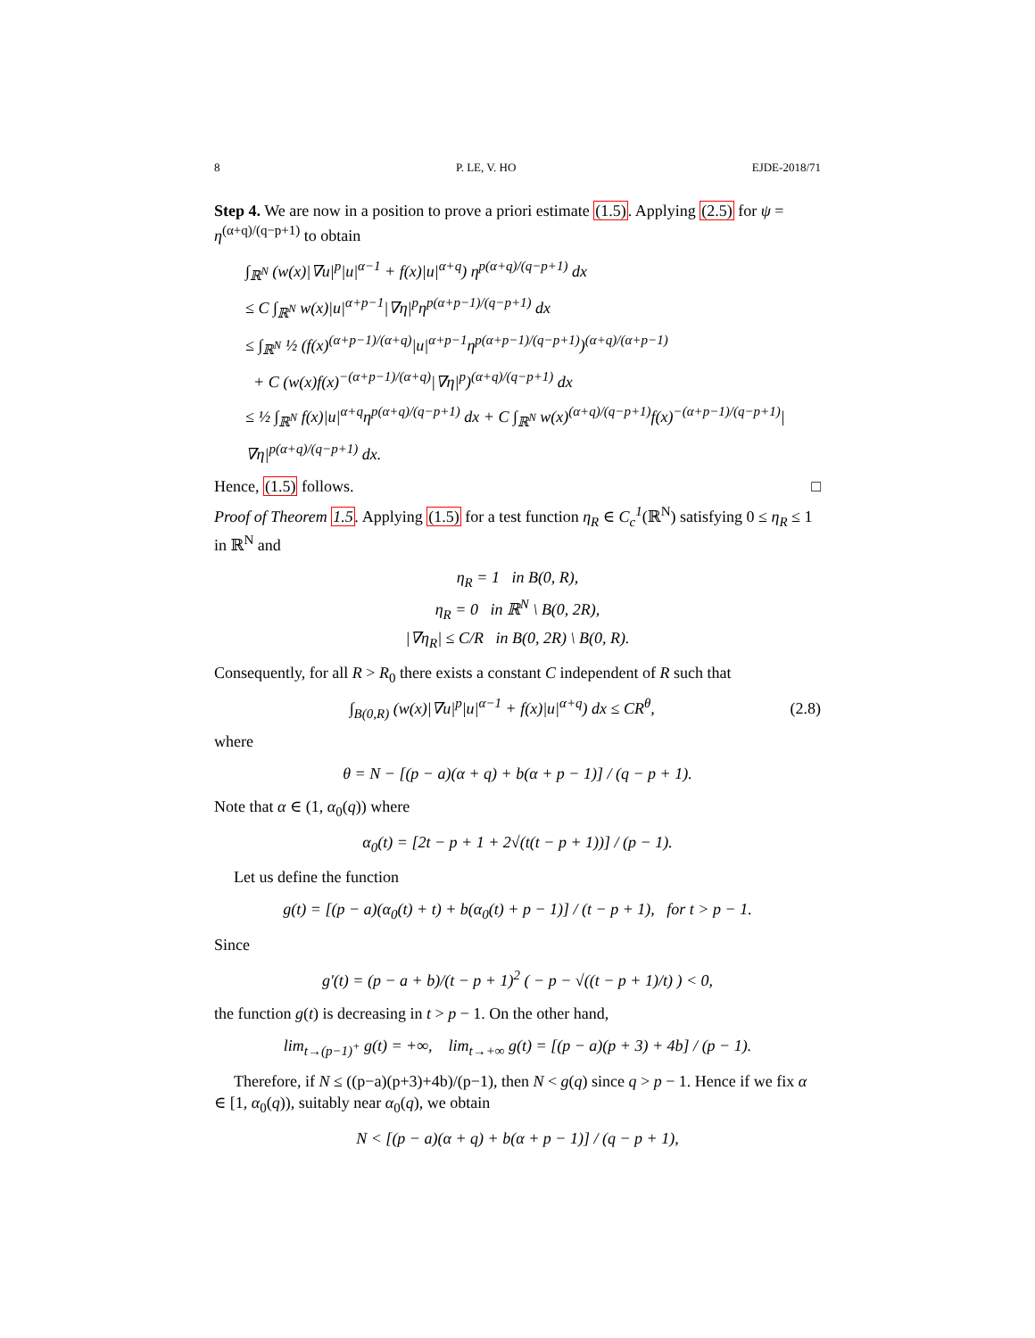8 P. LE, V. HO EJDE-2018/71
Step 4. We are now in a position to prove a priori estimate (1.5). Applying (2.5) for ψ = η<sup>(α+q)/(q−p+1)</sup> to obtain
∫<sub>ℝ<sup>N</sup></sub> (w(x)|∇u|<sup>p</sup>|u|<sup>α−1</sup> + f(x)|u|<sup>α+q</sup>) η<sup>p(α+q)/(q−p+1)</sup> dx
≤ C ∫<sub>ℝ<sup>N</sup></sub> w(x)|u|<sup>α+p−1</sup>|∇η|<sup>p</sup>η<sup>p(α+p−1)/(q−p+1)</sup> dx
≤ ∫<sub>ℝ<sup>N</sup></sub> ½ (f(x)<sup>(α+p−1)/(α+q)</sup>|u|<sup>α+p−1</sup>η<sup>p(α+p−1)/(q−p+1)</sup>)<sup>(α+q)/(α+p−1)</sup>
+ C (w(x)f(x)<sup>−(α+p−1)/(α+q)</sup>|∇η|<sup>p</sup>)<sup>(α+q)/(q−p+1)</sup> dx
≤ ½ ∫<sub>ℝ<sup>N</sup></sub> f(x)|u|<sup>α+q</sup>η<sup>p(α+q)/(q−p+1)</sup> dx + C ∫<sub>ℝ<sup>N</sup></sub> w(x)<sup>(α+q)/(q−p+1)</sup>f(x)<sup>−(α+p−1)/(q−p+1)</sup>|∇η|<sup>p(α+q)/(q−p+1)</sup> dx.
Hence, (1.5) follows. □
Proof of Theorem 1.5. Applying (1.5) for a test function η<sub>R</sub> ∈ C<sub>c</sub><sup>1</sup>(ℝ<sup>N</sup>) satisfying 0 ≤ η<sub>R</sub> ≤ 1 in ℝ<sup>N</sup> and
η<sub>R</sub> = 1 in B(0, R),
η<sub>R</sub> = 0 in ℝ<sup>N</sup> \ B(0, 2R),
|∇η<sub>R</sub>| ≤ C/R in B(0, 2R) \ B(0, R).
Consequently, for all R > R<sub>0</sub> there exists a constant C independent of R such that
∫<sub>B(0,R)</sub> (w(x)|∇u|<sup>p</sup>|u|<sup>α−1</sup> + f(x)|u|<sup>α+q</sup>) dx ≤ CR<sup>θ</sup>, (2.8)
where
θ = N − [(p − a)(α + q) + b(α + p − 1)] / (q − p + 1).
Note that α ∈ (1, α<sub>0</sub>(q)) where
α<sub>0</sub>(t) = [2t − p + 1 + 2√(t(t − p + 1))] / (p − 1).
Let us define the function
g(t) = [(p − a)(α<sub>0</sub>(t) + t) + b(α<sub>0</sub>(t) + p − 1)] / (t − p + 1), for t > p − 1.
Since
g′(t) = (p − a + b)/(t − p + 1)<sup>2</sup> ( − p − √((t − p + 1)/t) ) < 0,
the function g(t) is decreasing in t > p − 1. On the other hand,
lim<sub>t→(p−1)<sup>+</sup></sub> g(t) = +∞, lim<sub>t→+∞</sub> g(t) = [(p − a)(p + 3) + 4b] / (p − 1).
Therefore, if N ≤ ((p−a)(p+3)+4b)/(p−1), then N < g(q) since q > p − 1. Hence if we fix α ∈ [1, α<sub>0</sub>(q)), suitably near α<sub>0</sub>(q), we obtain
N < [(p − a)(α + q) + b(α + p − 1)] / (q − p + 1),